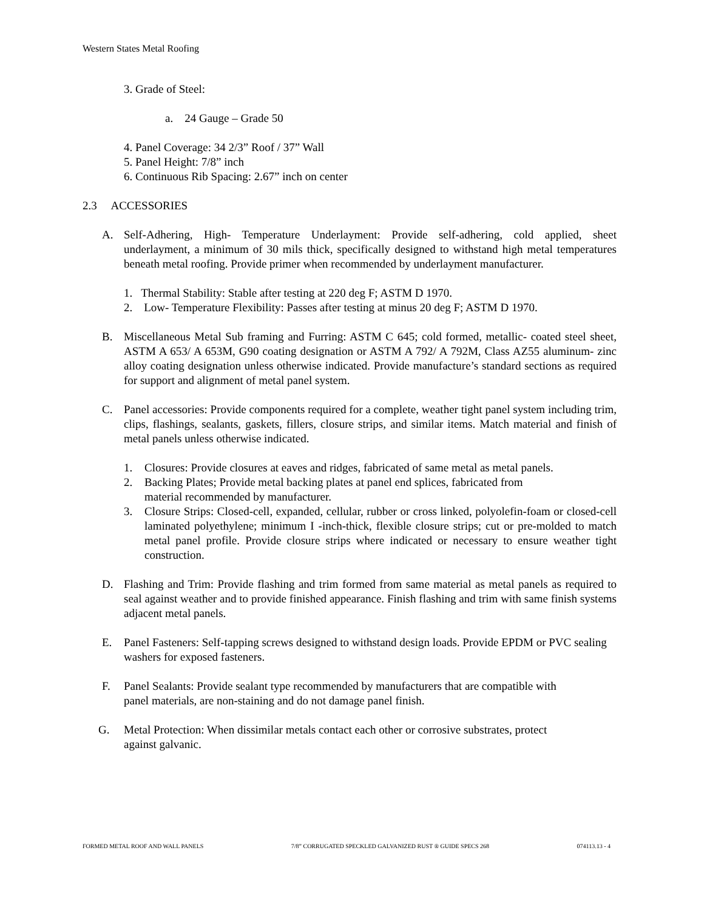Western States Metal Roofing
3. Grade of Steel:
a. 24 Gauge – Grade 50
4. Panel Coverage: 34 2/3” Roof / 37” Wall
5. Panel Height: 7/8” inch
6. Continuous Rib Spacing: 2.67” inch on center
2.3 ACCESSORIES
A. Self-Adhering, High- Temperature Underlayment: Provide self-adhering, cold applied, sheet underlayment, a minimum of 30 mils thick, specifically designed to withstand high metal temperatures beneath metal roofing. Provide primer when recommended by underlayment manufacturer.
1. Thermal Stability: Stable after testing at 220 deg F; ASTM D 1970.
2. Low- Temperature Flexibility: Passes after testing at minus 20 deg F; ASTM D 1970.
B. Miscellaneous Metal Sub framing and Furring: ASTM C 645; cold formed, metallic- coated steel sheet, ASTM A 653/ A 653M, G90 coating designation or ASTM A 792/ A 792M, Class AZ55 aluminum- zinc alloy coating designation unless otherwise indicated. Provide manufacture’s standard sections as required for support and alignment of metal panel system.
C. Panel accessories: Provide components required for a complete, weather tight panel system including trim, clips, flashings, sealants, gaskets, fillers, closure strips, and similar items. Match material and finish of metal panels unless otherwise indicated.
1. Closures: Provide closures at eaves and ridges, fabricated of same metal as metal panels.
2. Backing Plates; Provide metal backing plates at panel end splices, fabricated from
material recommended by manufacturer.
3. Closure Strips: Closed-cell, expanded, cellular, rubber or cross linked, polyolefin-foam or closed-cell laminated polyethylene; minimum I -inch-thick, flexible closure strips; cut or pre-molded to match metal panel profile. Provide closure strips where indicated or necessary to ensure weather tight construction.
D. Flashing and Trim: Provide flashing and trim formed from same material as metal panels as required to seal against weather and to provide finished appearance. Finish flashing and trim with same finish systems adjacent metal panels.
E. Panel Fasteners: Self-tapping screws designed to withstand design loads. Provide EPDM or PVC sealing washers for exposed fasteners.
F. Panel Sealants: Provide sealant type recommended by manufacturers that are compatible with
panel materials, are non-staining and do not damage panel finish.
G. Metal Protection: When dissimilar metals contact each other or corrosive substrates, protect
against galvanic.
FORMED METAL ROOF AND WALL PANELS 7/8” CORRUGATED SPECKLED GALVANIZED RUST ® GUIDE SPECS 268 074113.13 - 4